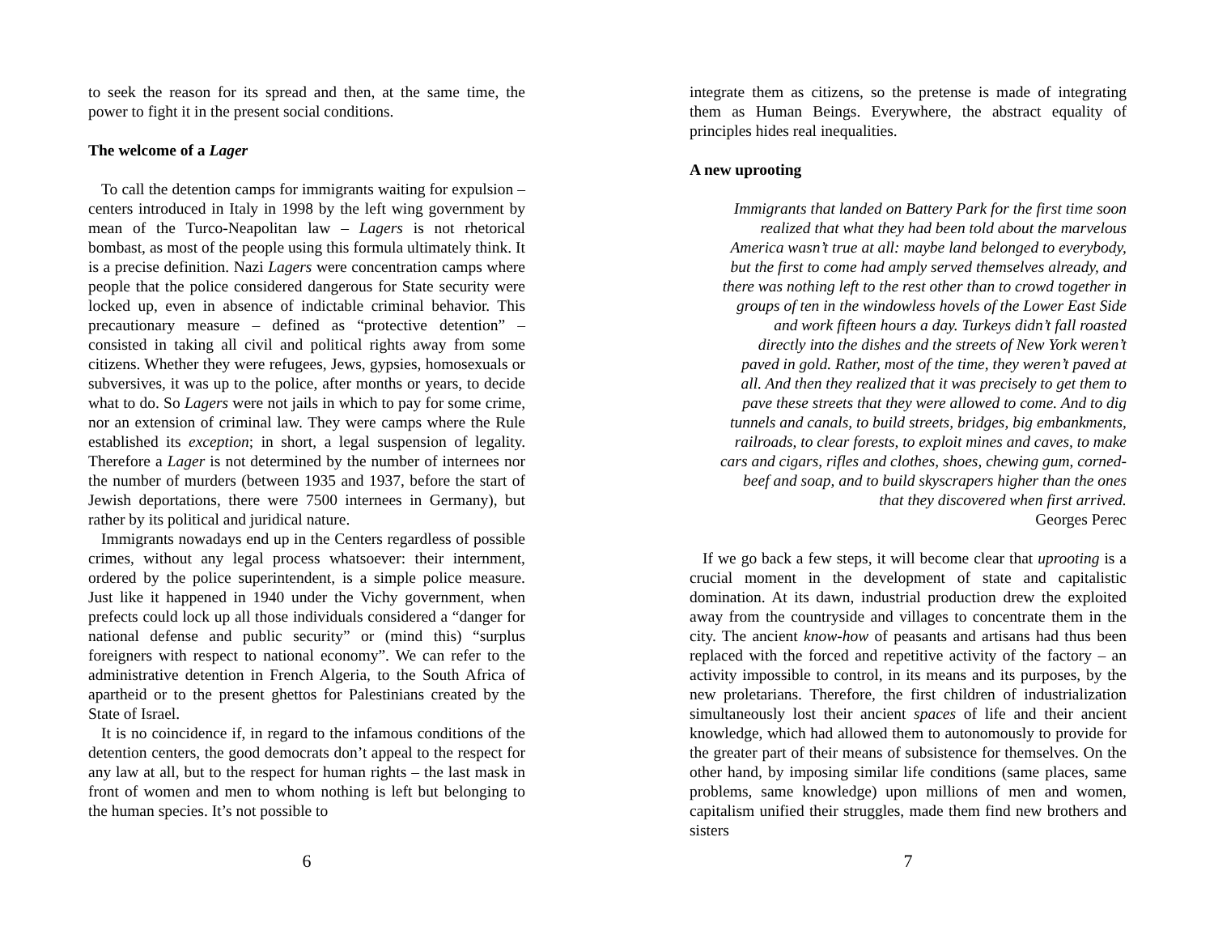to seek the reason for its spread and then, at the same time, the power to fight it in the present social conditions.
The welcome of a Lager
To call the detention camps for immigrants waiting for expulsion – centers introduced in Italy in 1998 by the left wing government by mean of the Turco-Neapolitan law – Lagers is not rhetorical bombast, as most of the people using this formula ultimately think. It is a precise definition. Nazi Lagers were concentration camps where people that the police considered dangerous for State security were locked up, even in absence of indictable criminal behavior. This precautionary measure – defined as “protective detention” – consisted in taking all civil and political rights away from some citizens. Whether they were refugees, Jews, gypsies, homosexuals or subversives, it was up to the police, after months or years, to decide what to do. So Lagers were not jails in which to pay for some crime, nor an extension of criminal law. They were camps where the Rule established its exception; in short, a legal suspension of legality. Therefore a Lager is not determined by the number of internees nor the number of murders (between 1935 and 1937, before the start of Jewish deportations, there were 7500 internees in Germany), but rather by its political and juridical nature.
Immigrants nowadays end up in the Centers regardless of possible crimes, without any legal process whatsoever: their internment, ordered by the police superintendent, is a simple police measure. Just like it happened in 1940 under the Vichy government, when prefects could lock up all those individuals considered a “danger for national defense and public security” or (mind this) “surplus foreigners with respect to national economy”. We can refer to the administrative detention in French Algeria, to the South Africa of apartheid or to the present ghettos for Palestinians created by the State of Israel.
It is no coincidence if, in regard to the infamous conditions of the detention centers, the good democrats don’t appeal to the respect for any law at all, but to the respect for human rights – the last mask in front of women and men to whom nothing is left but belonging to the human species. It’s not possible to
6
integrate them as citizens, so the pretense is made of integrating them as Human Beings. Everywhere, the abstract equality of principles hides real inequalities.
A new uprooting
Immigrants that landed on Battery Park for the first time soon
realized that what they had been told about the marvelous
America wasn’t true at all: maybe land belonged to everybody,
but the first to come had amply served themselves already, and
there was nothing left to the rest other than to crowd together in
groups of ten in the windowless hovels of the Lower East Side
and work fifteen hours a day. Turkeys didn’t fall roasted
directly into the dishes and the streets of New York weren’t
paved in gold. Rather, most of the time, they weren’t paved at
all. And then they realized that it was precisely to get them to
pave these streets that they were allowed to come. And to dig
tunnels and canals, to build streets, bridges, big embankments,
railroads, to clear forests, to exploit mines and caves, to make
cars and cigars, rifles and clothes, shoes, chewing gum, corned-
beef and soap, and to build skyscrapers higher than the ones
that they discovered when first arrived.
Georges Perec
If we go back a few steps, it will become clear that uprooting is a crucial moment in the development of state and capitalistic domination. At its dawn, industrial production drew the exploited away from the countryside and villages to concentrate them in the city. The ancient know-how of peasants and artisans had thus been replaced with the forced and repetitive activity of the factory – an activity impossible to control, in its means and its purposes, by the new proletarians. Therefore, the first children of industrialization simultaneously lost their ancient spaces of life and their ancient knowledge, which had allowed them to autonomously to provide for the greater part of their means of subsistence for themselves. On the other hand, by imposing similar life conditions (same places, same problems, same knowledge) upon millions of men and women, capitalism unified their struggles, made them find new brothers and sisters
7